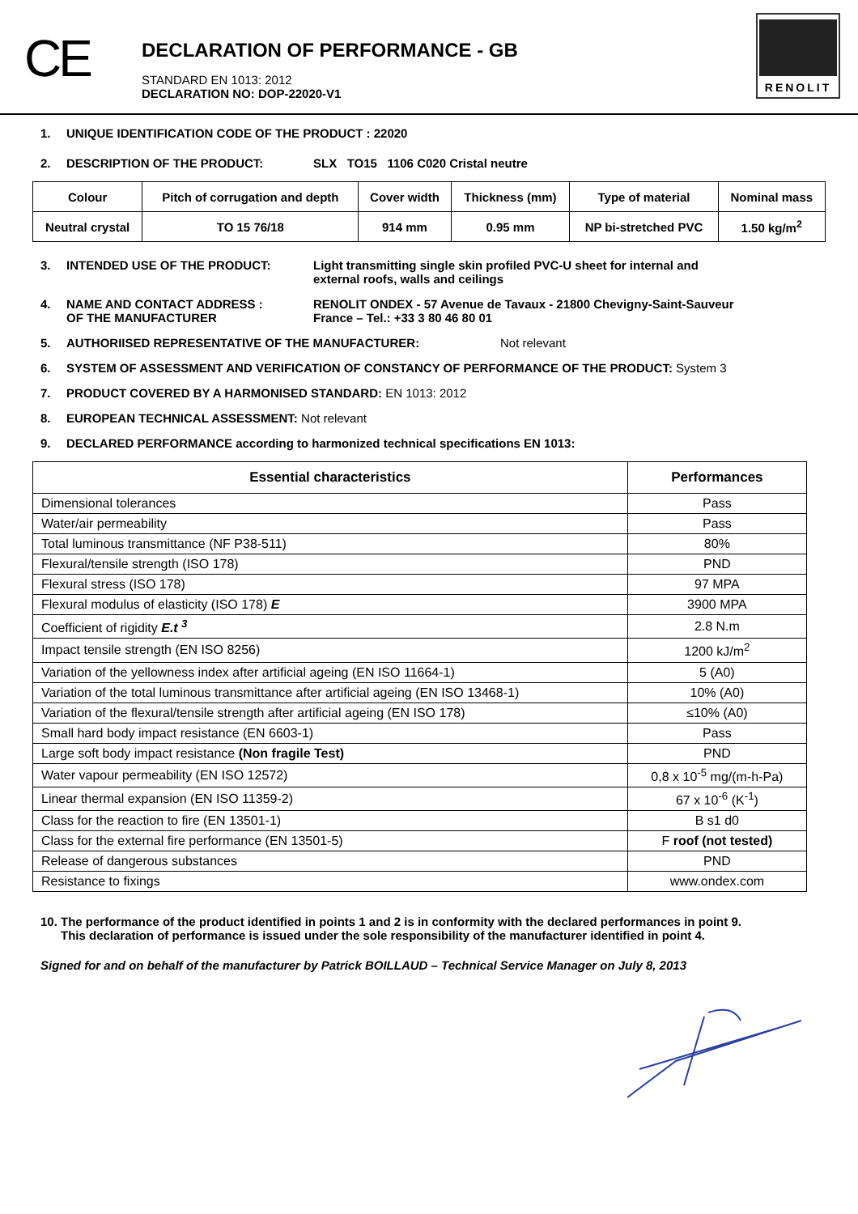CE
DECLARATION OF PERFORMANCE - GB
STANDARD EN 1013: 2012
DECLARATION NO: DOP-22020-V1
RENOLIT
1. UNIQUE IDENTIFICATION CODE OF THE PRODUCT : 22020
2. DESCRIPTION OF THE PRODUCT: SLX TO15 1106 C020 Cristal neutre
| Colour | Pitch of corrugation and depth | Cover width | Thickness (mm) | Type of material | Nominal mass |
| Neutral crystal | TO 15 76/18 | 914 mm | 0.95 mm | NP bi-stretched PVC | 1.50 kg/m<sup>2</sup> |
3. INTENDED USE OF THE PRODUCT: Light transmitting single skin profiled PVC-U sheet for internal and
external roofs, walls and ceilings
4. NAME AND CONTACT ADDRESS :
OF THE MANUFACTURER RENOLIT ONDEX - 57 Avenue de Tavaux - 21800 Chevigny-Saint-Sauveur
France – Tel.: +33 3 80 46 80 01
5. AUTHORIISED REPRESENTATIVE OF THE MANUFACTURER: Not relevant
6. SYSTEM OF ASSESSMENT AND VERIFICATION OF CONSTANCY OF PERFORMANCE OF THE PRODUCT: System 3
7. PRODUCT COVERED BY A HARMONISED STANDARD: EN 1013: 2012
8. EUROPEAN TECHNICAL ASSESSMENT: Not relevant
9. DECLARED PERFORMANCE according to harmonized technical specifications EN 1013:
| Essential characteristics | Performances |
| --- | --- |
| Dimensional tolerances | Pass |
| Water/air permeability | Pass |
| Total luminous transmittance (NF P38-511) | 80% |
| Flexural/tensile strength (ISO 178) | PND |
| Flexural stress (ISO 178) | 97 MPA |
| Flexural modulus of elasticity (ISO 178) E | 3900 MPA |
| Coefficient of rigidity E.t <sup>3</sup> | 2.8 N.m |
| Impact tensile strength (EN ISO 8256) | 1200 kJ/m<sup>2</sup> |
| Variation of the yellowness index after artificial ageing (EN ISO 11664-1) | 5 (A0) |
| Variation of the total luminous transmittance after artificial ageing (EN ISO 13468-1) | 10% (A0) |
| Variation of the flexural/tensile strength after artificial ageing (EN ISO 178) | ≤10% (A0) |
| Small hard body impact resistance (EN 6603-1) | Pass |
| Large soft body impact resistance (Non fragile Test) | PND |
| Water vapour permeability (EN ISO 12572) | 0,8 x 10<sup>-5</sup> mg/(m-h-Pa) |
| Linear thermal expansion (EN ISO 11359-2) | 67 x 10<sup>-6</sup> (K<sup>-1</sup>) |
| Class for the reaction to fire (EN 13501-1) | B s1 d0 |
| Class for the external fire performance (EN 13501-5) | F roof (not tested) |
| Release of dangerous substances | PND |
| Resistance to fixings | www.ondex.com |
10. The performance of the product identified in points 1 and 2 is in conformity with the declared performances in point 9.
This declaration of performance is issued under the sole responsibility of the manufacturer identified in point 4.
Signed for and on behalf of the manufacturer by Patrick BOILLAUD – Technical Service Manager on July 8, 2013